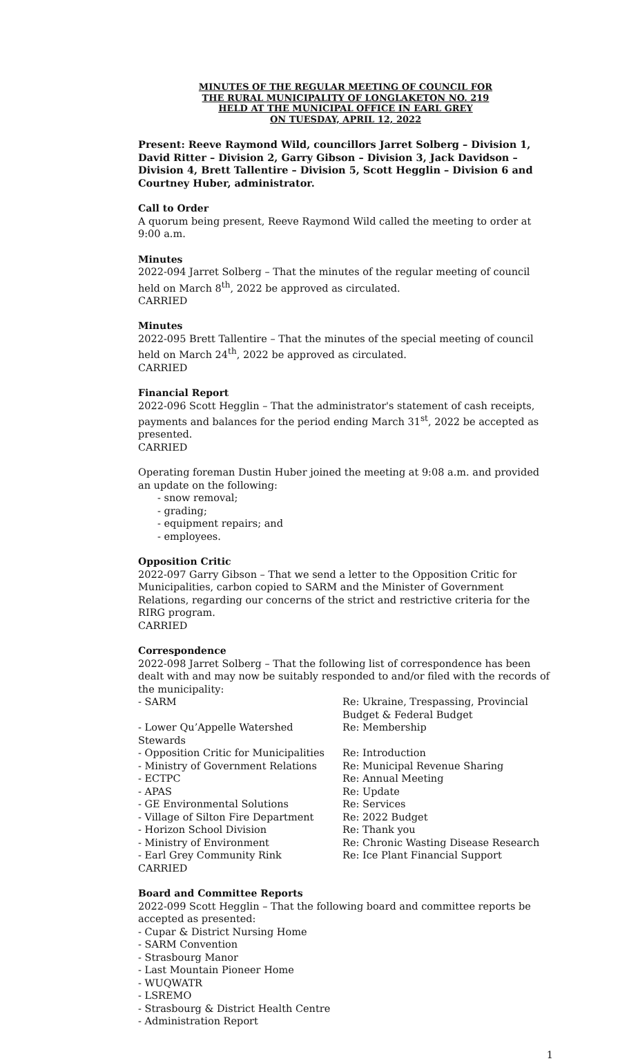MINUTES OF THE REGULAR MEETING OF COUNCIL FOR
THE RURAL MUNICIPALITY OF LONGLAKETON NO. 219
HELD AT THE MUNICIPAL OFFICE IN EARL GREY
ON TUESDAY, APRIL 12, 2022
Present: Reeve Raymond Wild, councillors Jarret Solberg – Division 1, David Ritter – Division 2, Garry Gibson – Division 3, Jack Davidson – Division 4, Brett Tallentire – Division 5, Scott Hegglin – Division 6 and Courtney Huber, administrator.
Call to Order
A quorum being present, Reeve Raymond Wild called the meeting to order at 9:00 a.m.
Minutes
2022-094 Jarret Solberg – That the minutes of the regular meeting of council held on March 8<sup>th</sup>, 2022 be approved as circulated.
CARRIED
Minutes
2022-095 Brett Tallentire – That the minutes of the special meeting of council held on March 24<sup>th</sup>, 2022 be approved as circulated.
CARRIED
Financial Report
2022-096 Scott Hegglin – That the administrator's statement of cash receipts, payments and balances for the period ending March 31<sup>st</sup>, 2022 be accepted as presented.
CARRIED
Operating foreman Dustin Huber joined the meeting at 9:08 a.m. and provided an update on the following:
- snow removal;
- grading;
- equipment repairs; and
- employees.
Opposition Critic
2022-097 Garry Gibson – That we send a letter to the Opposition Critic for Municipalities, carbon copied to SARM and the Minister of Government Relations, regarding our concerns of the strict and restrictive criteria for the RIRG program.
CARRIED
Correspondence
2022-098 Jarret Solberg – That the following list of correspondence has been dealt with and may now be suitably responded to and/or filed with the records of the municipality:
| - SARM | Re: Ukraine, Trespassing, Provincial Budget & Federal Budget |
| - Lower Qu’Appelle Watershed Stewards | Re: Membership |
| - Opposition Critic for Municipalities | Re: Introduction |
| - Ministry of Government Relations | Re: Municipal Revenue Sharing |
| - ECTPC | Re: Annual Meeting |
| - APAS | Re: Update |
| - GE Environmental Solutions | Re: Services |
| - Village of Silton Fire Department | Re: 2022 Budget |
| - Horizon School Division | Re: Thank you |
| - Ministry of Environment | Re: Chronic Wasting Disease Research |
| - Earl Grey Community Rink | Re: Ice Plant Financial Support |
CARRIED
Board and Committee Reports
2022-099 Scott Hegglin – That the following board and committee reports be accepted as presented:
- Cupar & District Nursing Home
- SARM Convention
- Strasbourg Manor
- Last Mountain Pioneer Home
- WUQWATR
- LSREMO
- Strasbourg & District Health Centre
- Administration Report
1